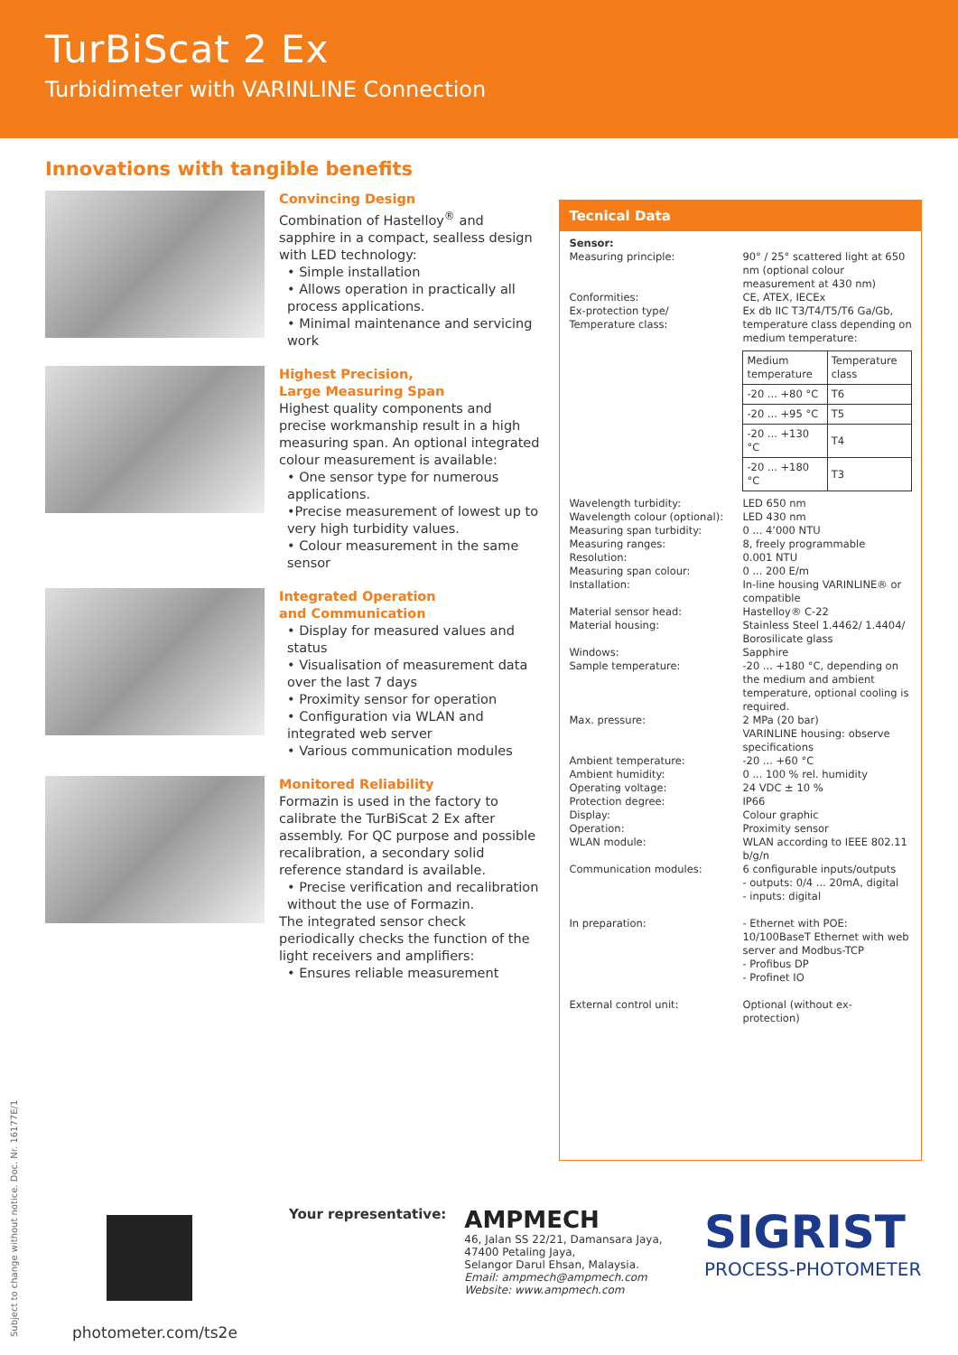TurBiScat 2 Ex
Turbidimeter with VARINLINE Connection
Innovations with tangible benefits
Convincing Design
Combination of Hastelloy<sup>®</sup> and sapphire in a compact, sealless design with LED technology:
• Simple installation
• Allows operation in practically all process applications.
• Minimal maintenance and servicing work
Highest Precision,
Large Measuring Span
Highest quality components and precise workmanship result in a high measuring span. An optional integrated colour measurement is available:
• One sensor type for numerous applications.
•Precise measurement of lowest up to very high turbidity values.
• Colour measurement in the same sensor
Integrated Operation
and Communication
• Display for measured values and status
• Visualisation of measurement data over the last 7 days
• Proximity sensor for operation
• Configuration via WLAN and integrated web server
• Various communication modules
Monitored Reliability
Formazin is used in the factory to calibrate the TurBiScat 2 Ex after assembly. For QC purpose and possible recalibration, a secondary solid reference standard is available.
• Precise verification and recalibration without the use of Formazin.
The integrated sensor check periodically checks the function of the light receivers and amplifiers:
• Ensures reliable measurement
Tecnical Data
Sensor:
Measuring principle: 90° / 25° scattered light at 650 nm (optional colour measurement at 430 nm)
Conformities: CE, ATEX, IECEx
Ex-protection type/
Temperature class:
Ex db IIC T3/T4/T5/T6 Ga/Gb, temperature class depending on medium temperature:
| Medium temperature | Temperature class |
| --- | --- |
| -20 ... +80 °C | T6 |
| -20 ... +95 °C | T5 |
| -20 ... +130 °C | T4 |
| -20 ... +180 °C | T3 |
Wavelength turbidity: LED 650 nm
Wavelength colour (optional):
LED 430 nm
Measuring span turbidity: 0 ... 4’000 NTU
Measuring ranges: 8, freely programmable
Resolution: 0.001 NTU
Measuring span colour: 0 ... 200 E/m
Installation: In-line housing VARINLINE® or compatible
Material sensor head: Hastelloy® C-22
Material housing: Stainless Steel 1.4462/ 1.4404/ Borosilicate glass
Windows: Sapphire
Sample temperature: -20 ... +180 °C, depending on the medium and ambient temperature, optional cooling is required.
Max. pressure: 2 MPa (20 bar)
VARINLINE housing: observe specifications
Ambient temperature: -20 ... +60 °C
Ambient humidity: 0 ... 100 % rel. humidity
Operating voltage: 24 VDC ± 10 %
Protection degree: IP66
Display: Colour graphic
Operation: Proximity sensor
WLAN module: WLAN according to IEEE 802.11 b/g/n
Communication modules: 6 configurable inputs/outputs
- outputs: 0/4 ... 20mA, digital
- inputs: digital
In preparation: - Ethernet with POE: 10/100BaseT Ethernet with web server and Modbus-TCP
- Profibus DP
- Profinet IO
External control unit: Optional (without ex- protection)
Subject to change without notice. Doc. Nr. 16177E/1
photometer.com/ts2e Your representative:
AMPMECH
46, Jalan SS 22/21, Damansara Jaya,
47400 Petaling Jaya,
Selangor Darul Ehsan, Malaysia.
Email: ampmech@ampmech.com
Website: www.ampmech.com
SIGRIST
PROCESS-PHOTOMETER